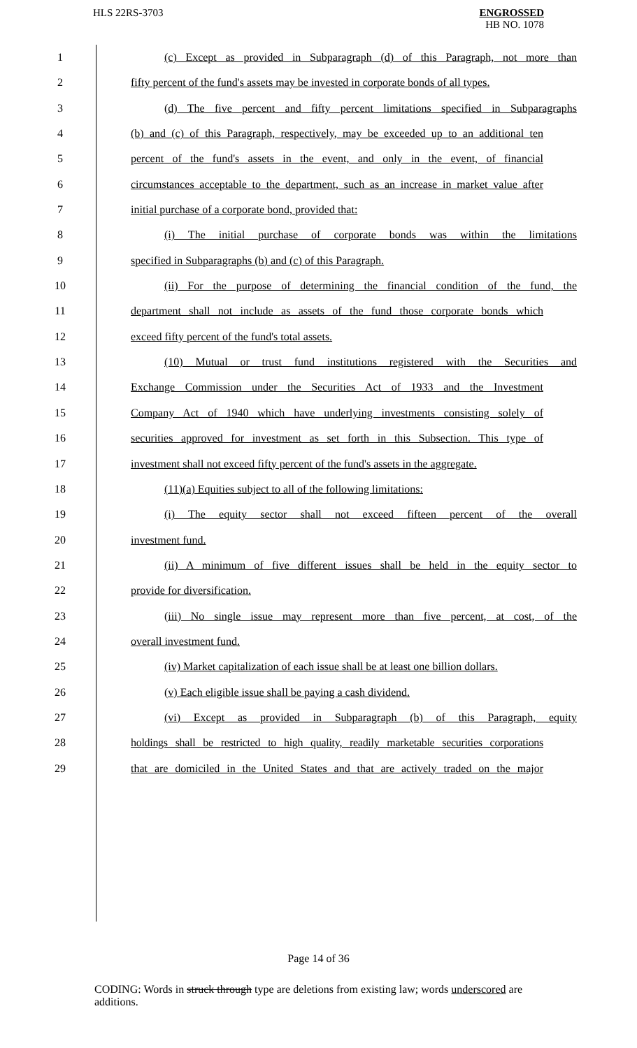HLS 22RS-3703 ENGROSSED
HB NO. 1078
1 (c) Except as provided in Subparagraph (d) of this Paragraph, not more than
2 fifty percent of the fund's assets may be invested in corporate bonds of all types.
3 (d) The five percent and fifty percent limitations specified in Subparagraphs
4 (b) and (c) of this Paragraph, respectively, may be exceeded up to an additional ten
5 percent of the fund's assets in the event, and only in the event, of financial
6 circumstances acceptable to the department, such as an increase in market value after
7 initial purchase of a corporate bond, provided that:
8 (i) The initial purchase of corporate bonds was within the limitations
9 specified in Subparagraphs (b) and (c) of this Paragraph.
10 (ii) For the purpose of determining the financial condition of the fund, the
11 department shall not include as assets of the fund those corporate bonds which
12 exceed fifty percent of the fund's total assets.
13 (10) Mutual or trust fund institutions registered with the Securities and
14 Exchange Commission under the Securities Act of 1933 and the Investment
15 Company Act of 1940 which have underlying investments consisting solely of
16 securities approved for investment as set forth in this Subsection. This type of
17 investment shall not exceed fifty percent of the fund's assets in the aggregate.
18 (11)(a) Equities subject to all of the following limitations:
19 (i) The equity sector shall not exceed fifteen percent of the overall
20 investment fund.
21 (ii) A minimum of five different issues shall be held in the equity sector to
22 provide for diversification.
23 (iii) No single issue may represent more than five percent, at cost, of the
24 overall investment fund.
25 (iv) Market capitalization of each issue shall be at least one billion dollars.
26 (v) Each eligible issue shall be paying a cash dividend.
27 (vi) Except as provided in Subparagraph (b) of this Paragraph, equity
28 holdings shall be restricted to high quality, readily marketable securities corporations
29 that are domiciled in the United States and that are actively traded on the major
Page 14 of 36
CODING: Words in struck through type are deletions from existing law; words underscored are additions.